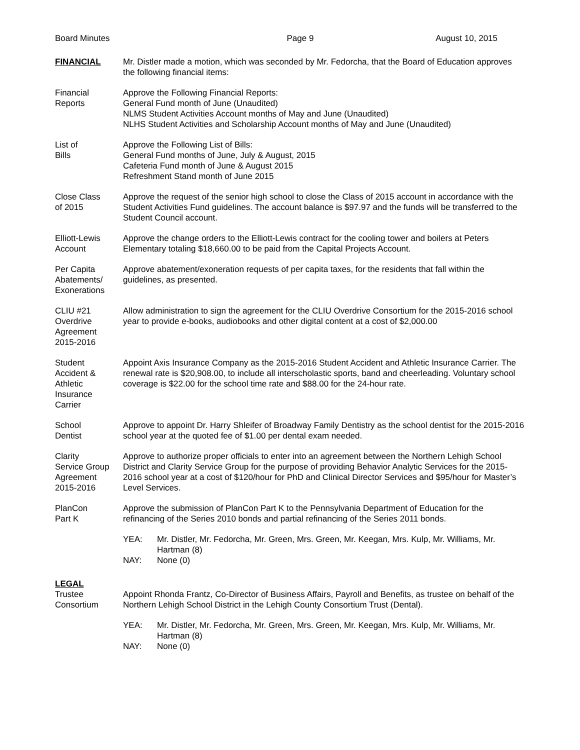Board Minutes Page 9 August 10, 2015
FINANCIAL Mr. Distler made a motion, which was seconded by Mr. Fedorcha, that the Board of Education approves the following financial items:
Financial
Reports
Approve the Following Financial Reports:
General Fund month of June (Unaudited)
NLMS Student Activities Account months of May and June (Unaudited)
NLHS Student Activities and Scholarship Account months of May and June (Unaudited)
List of
Bills
Approve the Following List of Bills:
General Fund months of June, July & August, 2015
Cafeteria Fund month of June & August 2015
Refreshment Stand month of June 2015
Close Class
of 2015
Approve the request of the senior high school to close the Class of 2015 account in accordance with the Student Activities Fund guidelines. The account balance is $97.97 and the funds will be transferred to the Student Council account.
Elliott-Lewis
Account
Approve the change orders to the Elliott-Lewis contract for the cooling tower and boilers at Peters Elementary totaling $18,660.00 to be paid from the Capital Projects Account.
Per Capita
Abatements/
Exonerations
Approve abatement/exoneration requests of per capita taxes, for the residents that fall within the guidelines, as presented.
CLIU #21
Overdrive
Agreement
2015-2016
Allow administration to sign the agreement for the CLIU Overdrive Consortium for the 2015-2016 school year to provide e-books, audiobooks and other digital content at a cost of $2,000.00
Student
Accident &
Athletic
Insurance
Carrier
Appoint Axis Insurance Company as the 2015-2016 Student Accident and Athletic Insurance Carrier. The renewal rate is $20,908.00, to include all interscholastic sports, band and cheerleading. Voluntary school coverage is $22.00 for the school time rate and $88.00 for the 24-hour rate.
School
Dentist
Approve to appoint Dr. Harry Shleifer of Broadway Family Dentistry as the school dentist for the 2015-2016 school year at the quoted fee of $1.00 per dental exam needed.
Clarity
Service Group
Agreement
2015-2016
Approve to authorize proper officials to enter into an agreement between the Northern Lehigh School District and Clarity Service Group for the purpose of providing Behavior Analytic Services for the 2015-2016 school year at a cost of $120/hour for PhD and Clinical Director Services and $95/hour for Master’s Level Services.
PlanCon
Part K
Approve the submission of PlanCon Part K to the Pennsylvania Department of Education for the refinancing of the Series 2010 bonds and partial refinancing of the Series 2011 bonds.
YEA: Mr. Distler, Mr. Fedorcha, Mr. Green, Mrs. Green, Mr. Keegan, Mrs. Kulp, Mr. Williams, Mr. Hartman (8)
NAY: None (0)
LEGAL
Trustee
Consortium
Appoint Rhonda Frantz, Co-Director of Business Affairs, Payroll and Benefits, as trustee on behalf of the Northern Lehigh School District in the Lehigh County Consortium Trust (Dental).
YEA: Mr. Distler, Mr. Fedorcha, Mr. Green, Mrs. Green, Mr. Keegan, Mrs. Kulp, Mr. Williams, Mr. Hartman (8)
NAY: None (0)